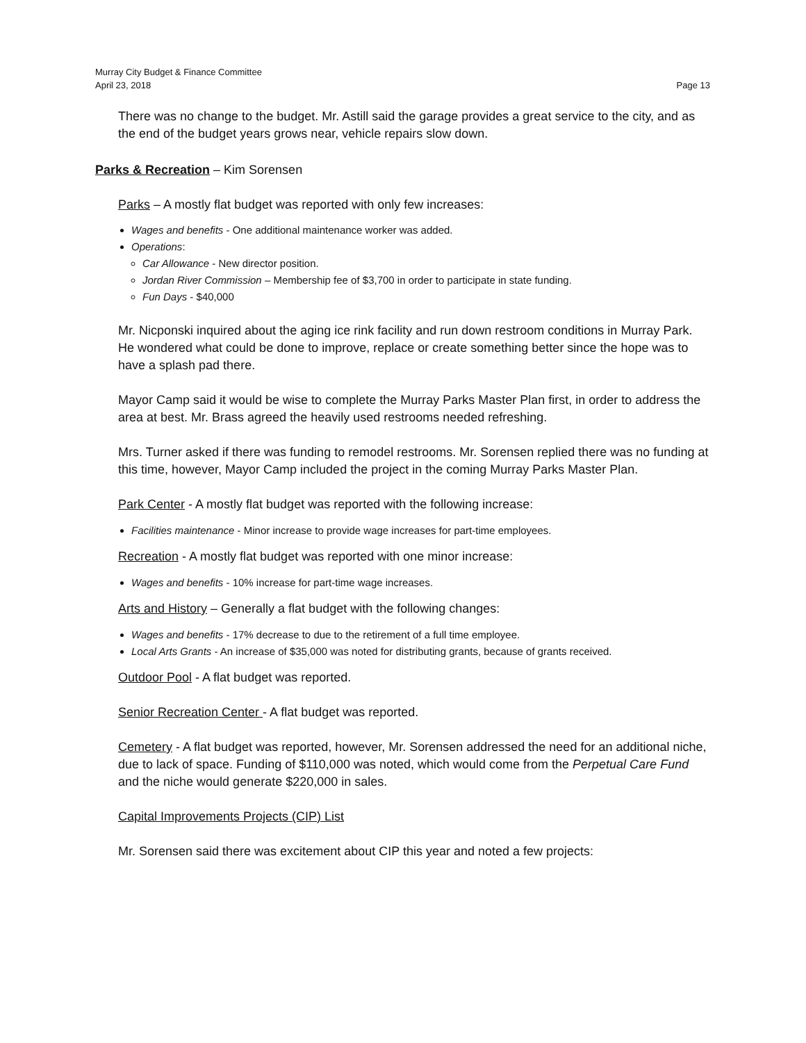Murray City Budget & Finance Committee
April 23, 2018 Page 13
There was no change to the budget. Mr. Astill said the garage provides a great service to the city, and as the end of the budget years grows near, vehicle repairs slow down.
Parks & Recreation – Kim Sorensen
Parks – A mostly flat budget was reported with only few increases:
Wages and benefits - One additional maintenance worker was added.
Operations:
Car Allowance - New director position.
Jordan River Commission – Membership fee of $3,700 in order to participate in state funding.
Fun Days - $40,000
Mr. Nicponski inquired about the aging ice rink facility and run down restroom conditions in Murray Park. He wondered what could be done to improve, replace or create something better since the hope was to have a splash pad there.
Mayor Camp said it would be wise to complete the Murray Parks Master Plan first, in order to address the area at best. Mr. Brass agreed the heavily used restrooms needed refreshing.
Mrs. Turner asked if there was funding to remodel restrooms. Mr. Sorensen replied there was no funding at this time, however, Mayor Camp included the project in the coming Murray Parks Master Plan.
Park Center - A mostly flat budget was reported with the following increase:
Facilities maintenance - Minor increase to provide wage increases for part-time employees.
Recreation - A mostly flat budget was reported with one minor increase:
Wages and benefits - 10% increase for part-time wage increases.
Arts and History – Generally a flat budget with the following changes:
Wages and benefits - 17% decrease to due to the retirement of a full time employee.
Local Arts Grants - An increase of $35,000 was noted for distributing grants, because of grants received.
Outdoor Pool - A flat budget was reported.
Senior Recreation Center - A flat budget was reported.
Cemetery - A flat budget was reported, however, Mr. Sorensen addressed the need for an additional niche, due to lack of space. Funding of $110,000 was noted, which would come from the Perpetual Care Fund and the niche would generate $220,000 in sales.
Capital Improvements Projects (CIP) List
Mr. Sorensen said there was excitement about CIP this year and noted a few projects: